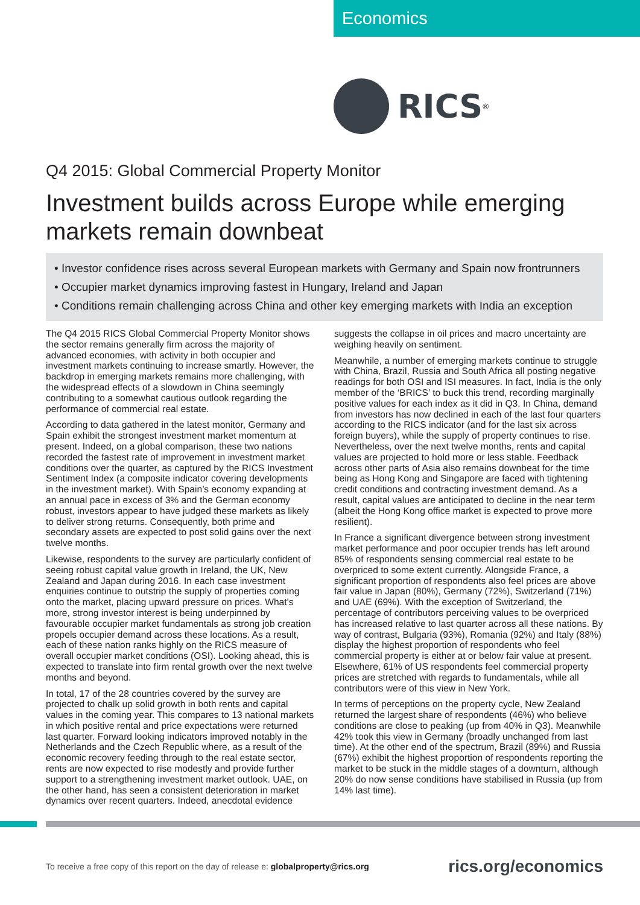Economics
RICS<sup>®</sup>
Q4 2015: Global Commercial Property Monitor
Investment builds across Europe while emerging markets remain downbeat
• Investor confidence rises across several European markets with Germany and Spain now frontrunners
• Occupier market dynamics improving fastest in Hungary, Ireland and Japan
• Conditions remain challenging across China and other key emerging markets with India an exception
The Q4 2015 RICS Global Commercial Property Monitor shows the sector remains generally firm across the majority of advanced economies, with activity in both occupier and investment markets continuing to increase smartly. However, the backdrop in emerging markets remains more challenging, with the widespread effects of a slowdown in China seemingly contributing to a somewhat cautious outlook regarding the performance of commercial real estate.
According to data gathered in the latest monitor, Germany and Spain exhibit the strongest investment market momentum at present. Indeed, on a global comparison, these two nations recorded the fastest rate of improvement in investment market conditions over the quarter, as captured by the RICS Investment Sentiment Index (a composite indicator covering developments in the investment market). With Spain’s economy expanding at an annual pace in excess of 3% and the German economy robust, investors appear to have judged these markets as likely to deliver strong returns. Consequently, both prime and secondary assets are expected to post solid gains over the next twelve months.
Likewise, respondents to the survey are particularly confident of seeing robust capital value growth in Ireland, the UK, New Zealand and Japan during 2016. In each case investment enquiries continue to outstrip the supply of properties coming onto the market, placing upward pressure on prices. What’s more, strong investor interest is being underpinned by favourable occupier market fundamentals as strong job creation propels occupier demand across these locations. As a result, each of these nation ranks highly on the RICS measure of overall occupier market conditions (OSI). Looking ahead, this is expected to translate into firm rental growth over the next twelve months and beyond.
In total, 17 of the 28 countries covered by the survey are projected to chalk up solid growth in both rents and capital values in the coming year. This compares to 13 national markets in which positive rental and price expectations were returned last quarter. Forward looking indicators improved notably in the Netherlands and the Czech Republic where, as a result of the economic recovery feeding through to the real estate sector, rents are now expected to rise modestly and provide further support to a strengthening investment market outlook. UAE, on the other hand, has seen a consistent deterioration in market dynamics over recent quarters. Indeed, anecdotal evidence suggests the collapse in oil prices and macro uncertainty are weighing heavily on sentiment.
Meanwhile, a number of emerging markets continue to struggle with China, Brazil, Russia and South Africa all posting negative readings for both OSI and ISI measures. In fact, India is the only member of the ‘BRICS’ to buck this trend, recording marginally positive values for each index as it did in Q3. In China, demand from investors has now declined in each of the last four quarters according to the RICS indicator (and for the last six across foreign buyers), while the supply of property continues to rise. Nevertheless, over the next twelve months, rents and capital values are projected to hold more or less stable. Feedback across other parts of Asia also remains downbeat for the time being as Hong Kong and Singapore are faced with tightening credit conditions and contracting investment demand. As a result, capital values are anticipated to decline in the near term (albeit the Hong Kong office market is expected to prove more resilient).
In France a significant divergence between strong investment market performance and poor occupier trends has left around 85% of respondents sensing commercial real estate to be overpriced to some extent currently. Alongside France, a significant proportion of respondents also feel prices are above fair value in Japan (80%), Germany (72%), Switzerland (71%) and UAE (69%). With the exception of Switzerland, the percentage of contributors perceiving values to be overpriced has increased relative to last quarter across all these nations. By way of contrast, Bulgaria (93%), Romania (92%) and Italy (88%) display the highest proportion of respondents who feel commercial property is either at or below fair value at present. Elsewhere, 61% of US respondents feel commercial property prices are stretched with regards to fundamentals, while all contributors were of this view in New York.
In terms of perceptions on the property cycle, New Zealand returned the largest share of respondents (46%) who believe conditions are close to peaking (up from 40% in Q3). Meanwhile 42% took this view in Germany (broadly unchanged from last time). At the other end of the spectrum, Brazil (89%) and Russia (67%) exhibit the highest proportion of respondents reporting the market to be stuck in the middle stages of a downturn, although 20% do now sense conditions have stabilised in Russia (up from 14% last time).
To receive a free copy of this report on the day of release e: globalproperty@rics.org rics.org/economics